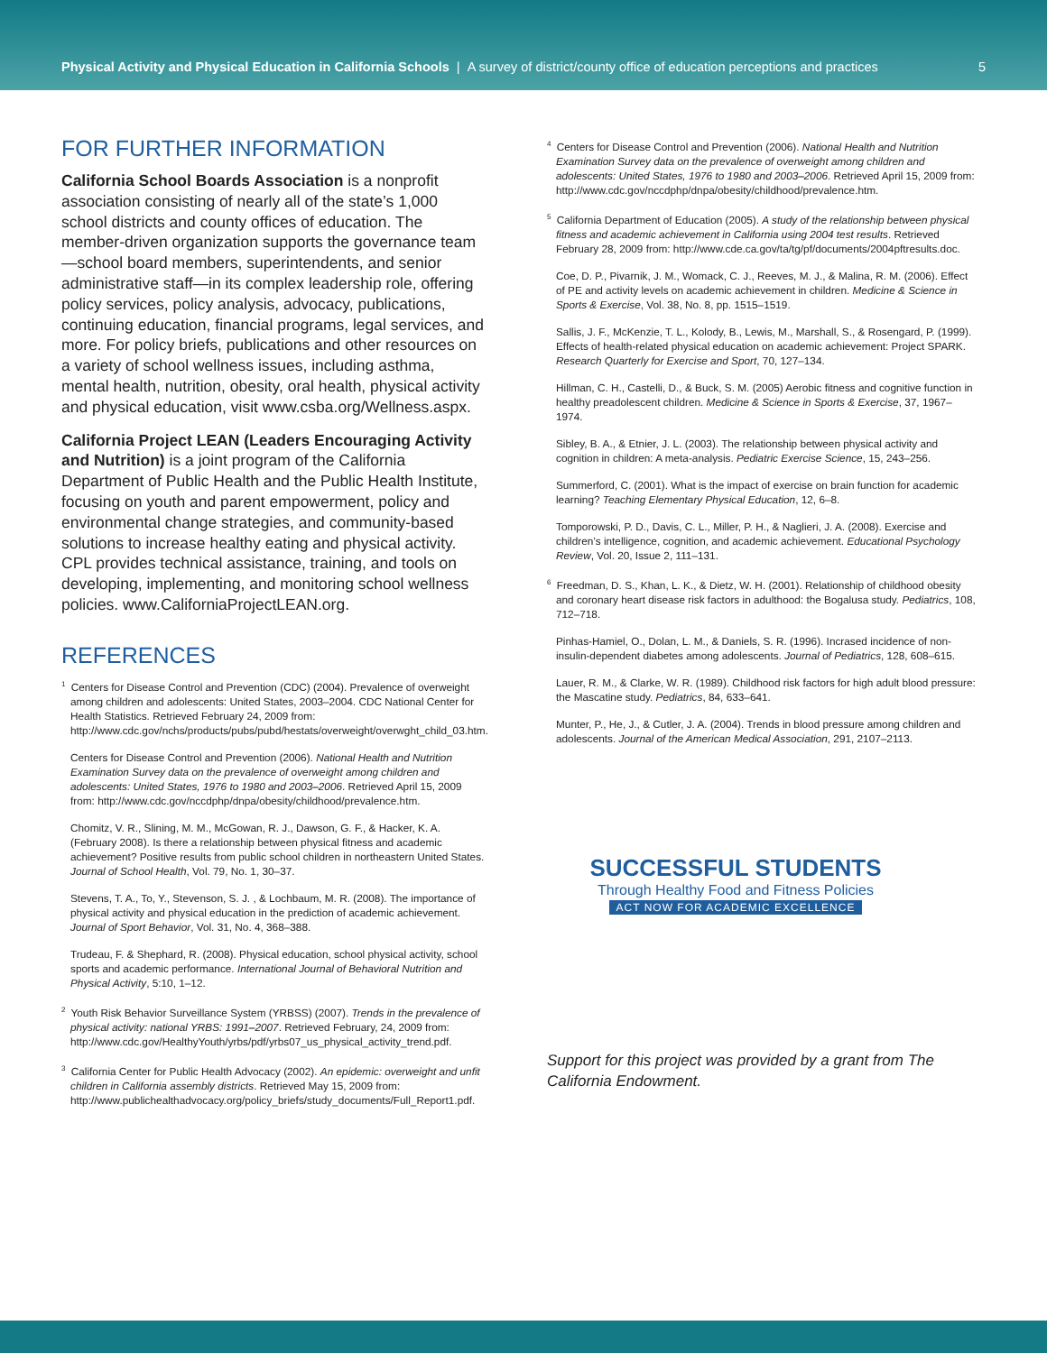Physical Activity and Physical Education in California Schools | A survey of district/county office of education perceptions and practices
5
FOR FURTHER INFORMATION
California School Boards Association is a nonprofit association consisting of nearly all of the state’s 1,000 school districts and county offices of education. The member-driven organization supports the governance team—school board members, superintendents, and senior administrative staff—in its complex leadership role, offering policy services, policy analysis, advocacy, publications, continuing education, financial programs, legal services, and more. For policy briefs, publications and other resources on a variety of school wellness issues, including asthma, mental health, nutrition, obesity, oral health, physical activity and physical education, visit www.csba.org/Wellness.aspx.
California Project LEAN (Leaders Encouraging Activity and Nutrition) is a joint program of the California Department of Public Health and the Public Health Institute, focusing on youth and parent empowerment, policy and environmental change strategies, and community-based solutions to increase healthy eating and physical activity. CPL provides technical assistance, training, and tools on developing, implementing, and monitoring school wellness policies. www.CaliforniaProjectLEAN.org.
REFERENCES
<sup>1</sup> Centers for Disease Control and Prevention (CDC) (2004). Prevalence of overweight among children and adolescents: United States, 2003–2004. CDC National Center for Health Statistics. Retrieved February 24, 2009 from: http://www.cdc.gov/nchs/products/pubs/pubd/hestats/overweight/overwght_child_03.htm.
Centers for Disease Control and Prevention (2006). National Health and Nutrition Examination Survey data on the prevalence of overweight among children and adolescents: United States, 1976 to 1980 and 2003–2006. Retrieved April 15, 2009 from: http://www.cdc.gov/nccdphp/dnpa/obesity/childhood/prevalence.htm.
Chomitz, V. R., Slining, M. M., McGowan, R. J., Dawson, G. F., & Hacker, K. A. (February 2008). Is there a relationship between physical fitness and academic achievement? Positive results from public school children in northeastern United States. Journal of School Health, Vol. 79, No. 1, 30–37.
Stevens, T. A., To, Y., Stevenson, S. J. , & Lochbaum, M. R. (2008). The importance of physical activity and physical education in the prediction of academic achievement. Journal of Sport Behavior, Vol. 31, No. 4, 368–388.
Trudeau, F. & Shephard, R. (2008). Physical education, school physical activity, school sports and academic performance. International Journal of Behavioral Nutrition and Physical Activity, 5:10, 1–12.
<sup>2</sup> Youth Risk Behavior Surveillance System (YRBSS) (2007). Trends in the prevalence of physical activity: national YRBS: 1991–2007. Retrieved February, 24, 2009 from: http://www.cdc.gov/HealthyYouth/yrbs/pdf/yrbs07_us_physical_activity_trend.pdf.
<sup>3</sup> California Center for Public Health Advocacy (2002). An epidemic: overweight and unfit children in California assembly districts. Retrieved May 15, 2009 from: http://www.publichealthadvocacy.org/policy_briefs/study_documents/Full_Report1.pdf.
<sup>4</sup> Centers for Disease Control and Prevention (2006). National Health and Nutrition Examination Survey data on the prevalence of overweight among children and adolescents: United States, 1976 to 1980 and 2003–2006. Retrieved April 15, 2009 from: http://www.cdc.gov/nccdphp/dnpa/obesity/childhood/prevalence.htm.
<sup>5</sup> California Department of Education (2005). A study of the relationship between physical fitness and academic achievement in California using 2004 test results. Retrieved February 28, 2009 from: http://www.cde.ca.gov/ta/tg/pf/documents/2004pftresults.doc.
Coe, D. P., Pivarnik, J. M., Womack, C. J., Reeves, M. J., & Malina, R. M. (2006). Effect of PE and activity levels on academic achievement in children. Medicine & Science in Sports & Exercise, Vol. 38, No. 8, pp. 1515–1519.
Sallis, J. F., McKenzie, T. L., Kolody, B., Lewis, M., Marshall, S., & Rosengard, P. (1999). Effects of health-related physical education on academic achievement: Project SPARK. Research Quarterly for Exercise and Sport, 70, 127–134.
Hillman, C. H., Castelli, D., & Buck, S. M. (2005) Aerobic fitness and cognitive function in healthy preadolescent children. Medicine & Science in Sports & Exercise, 37, 1967–1974.
Sibley, B. A., & Etnier, J. L. (2003). The relationship between physical activity and cognition in children: A meta-analysis. Pediatric Exercise Science, 15, 243–256.
Summerford, C. (2001). What is the impact of exercise on brain function for academic learning? Teaching Elementary Physical Education, 12, 6–8.
Tomporowski, P. D., Davis, C. L., Miller, P. H., & Naglieri, J. A. (2008). Exercise and children’s intelligence, cognition, and academic achievement. Educational Psychology Review, Vol. 20, Issue 2, 111–131.
<sup>6</sup> Freedman, D. S., Khan, L. K., & Dietz, W. H. (2001). Relationship of childhood obesity and coronary heart disease risk factors in adulthood: the Bogalusa study. Pediatrics, 108, 712–718.
Pinhas-Hamiel, O., Dolan, L. M., & Daniels, S. R. (1996). Incrased incidence of non-insulin-dependent diabetes among adolescents. Journal of Pediatrics, 128, 608–615.
Lauer, R. M., & Clarke, W. R. (1989). Childhood risk factors for high adult blood pressure: the Mascatine study. Pediatrics, 84, 633–641.
Munter, P., He, J., & Cutler, J. A. (2004). Trends in blood pressure among children and adolescents. Journal of the American Medical Association, 291, 2107–2113.
SUCCESSFUL STUDENTS
Through Healthy Food and Fitness Policies
ACT NOW FOR ACADEMIC EXCELLENCE
Support for this project was provided by a grant from The California Endowment.